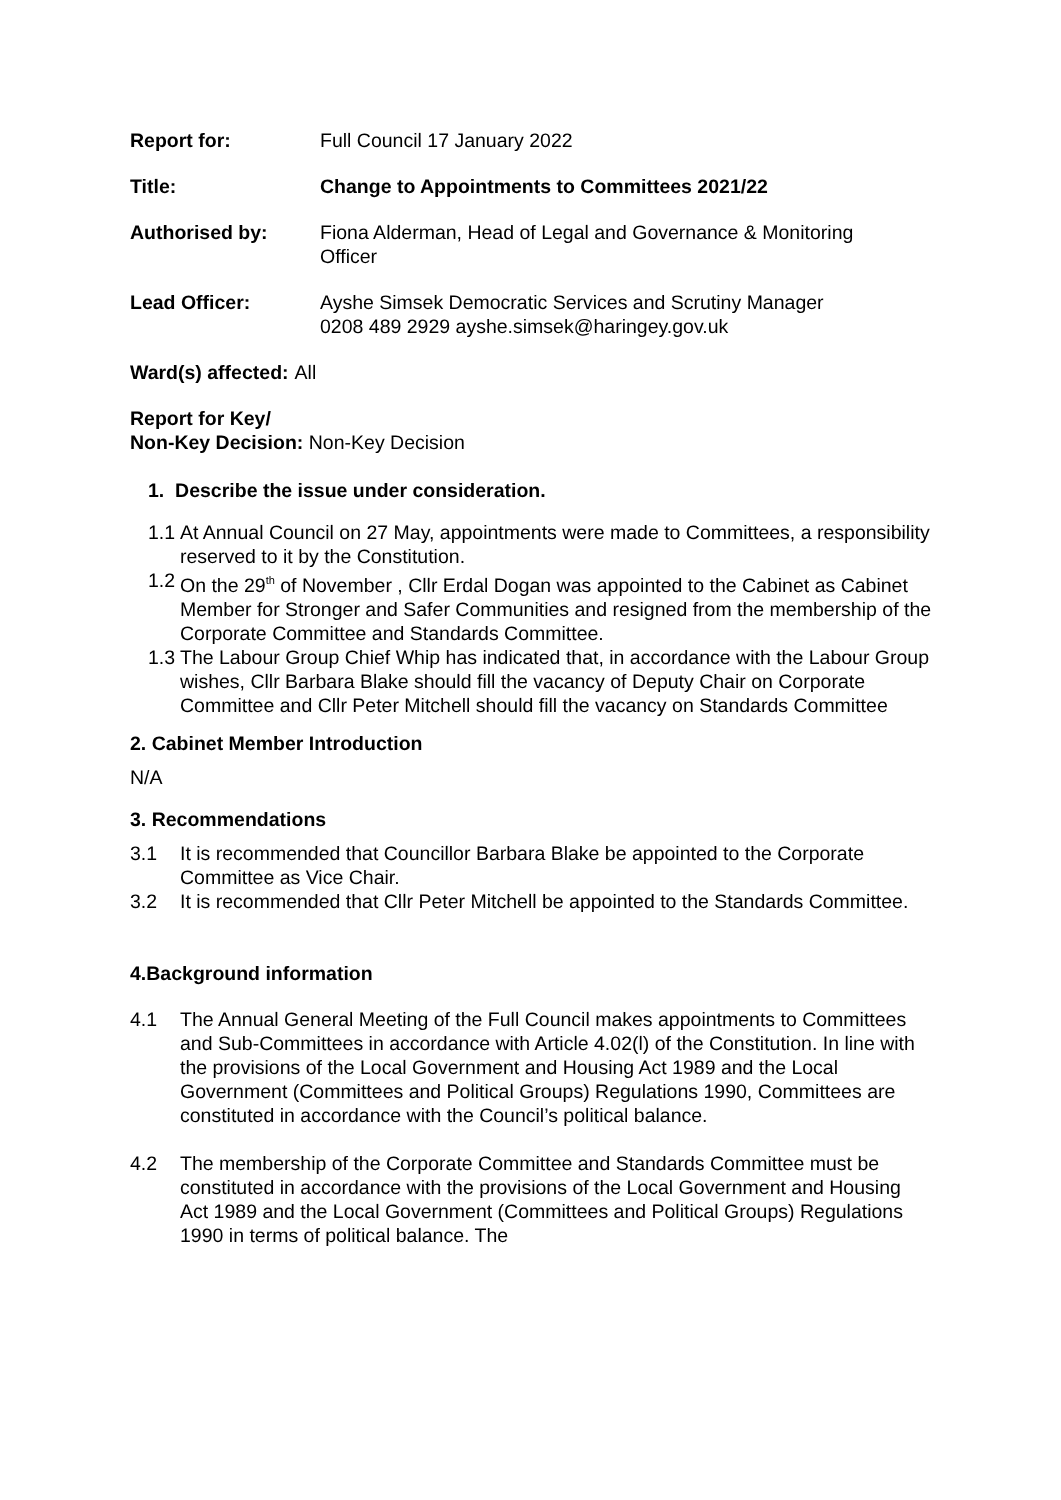Report for: Full Council 17 January 2022
Title: Change to Appointments to Committees 2021/22
Authorised by: Fiona Alderman, Head of Legal and Governance & Monitoring
Officer
Lead Officer: Ayshe Simsek Democratic Services and Scrutiny Manager
0208 489 2929 ayshe.simsek@haringey.gov.uk
Ward(s) affected: All
Report for Key/
Non-Key Decision: Non-Key Decision
1. Describe the issue under consideration.
1.1 At Annual Council on 27 May, appointments were made to Committees, a responsibility reserved to it by the Constitution.
1.2 On the 29<sup>th</sup> of November , Cllr Erdal Dogan was appointed to the Cabinet as Cabinet Member for Stronger and Safer Communities and resigned from the membership of the Corporate Committee and Standards Committee.
1.3 The Labour Group Chief Whip has indicated that, in accordance with the Labour Group wishes, Cllr Barbara Blake should fill the vacancy of Deputy Chair on Corporate Committee and Cllr Peter Mitchell should fill the vacancy on Standards Committee
2. Cabinet Member Introduction
N/A
3. Recommendations
3.1 It is recommended that Councillor Barbara Blake be appointed to the Corporate Committee as Vice Chair.
3.2 It is recommended that Cllr Peter Mitchell be appointed to the Standards Committee.
4.Background information
4.1 The Annual General Meeting of the Full Council makes appointments to Committees and Sub-Committees in accordance with Article 4.02(l) of the Constitution. In line with the provisions of the Local Government and Housing Act 1989 and the Local Government (Committees and Political Groups) Regulations 1990, Committees are constituted in accordance with the Council’s political balance.
4.2 The membership of the Corporate Committee and Standards Committee must be constituted in accordance with the provisions of the Local Government and Housing Act 1989 and the Local Government (Committees and Political Groups) Regulations 1990 in terms of political balance. The